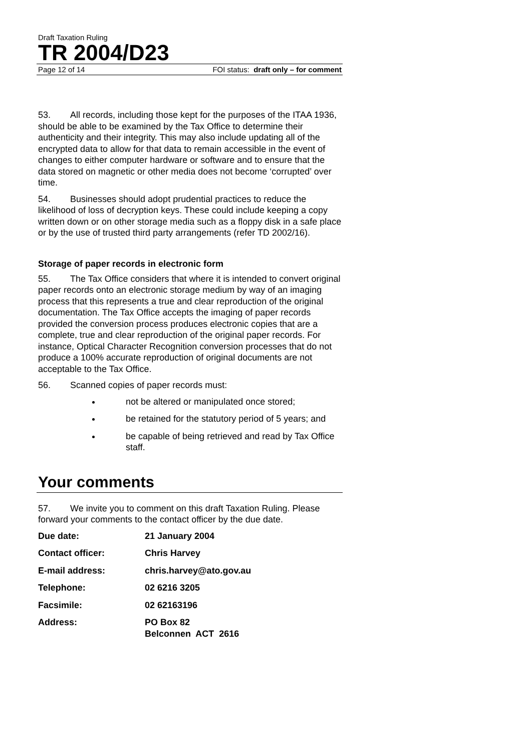Draft Taxation Ruling
TR 2004/D23
Page 12 of 14 FOI status: draft only – for comment
53. All records, including those kept for the purposes of the ITAA 1936, should be able to be examined by the Tax Office to determine their authenticity and their integrity. This may also include updating all of the encrypted data to allow for that data to remain accessible in the event of changes to either computer hardware or software and to ensure that the data stored on magnetic or other media does not become ‘corrupted’ over time.
54. Businesses should adopt prudential practices to reduce the likelihood of loss of decryption keys. These could include keeping a copy written down or on other storage media such as a floppy disk in a safe place or by the use of trusted third party arrangements (refer TD 2002/16).
Storage of paper records in electronic form
55. The Tax Office considers that where it is intended to convert original paper records onto an electronic storage medium by way of an imaging process that this represents a true and clear reproduction of the original documentation. The Tax Office accepts the imaging of paper records provided the conversion process produces electronic copies that are a complete, true and clear reproduction of the original paper records. For instance, Optical Character Recognition conversion processes that do not produce a 100% accurate reproduction of original documents are not acceptable to the Tax Office.
56. Scanned copies of paper records must:
not be altered or manipulated once stored;
be retained for the statutory period of 5 years; and
be capable of being retrieved and read by Tax Office staff.
Your comments
57. We invite you to comment on this draft Taxation Ruling. Please forward your comments to the contact officer by the due date.
| Due date: | 21 January 2004 |
| Contact officer: | Chris Harvey |
| E-mail address: | chris.harvey@ato.gov.au |
| Telephone: | 02 6216 3205 |
| Facsimile: | 02 62163196 |
| Address: | PO Box 82 Belconnen ACT 2616 |